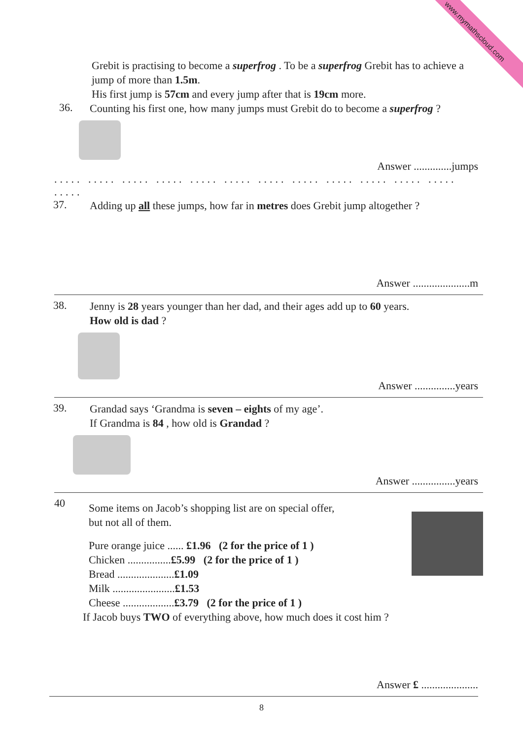www.mymathscloud.com
Grebit is practising to become a superfrog . To be a superfrog Grebit has to achieve a jump of more than 1.5m.
His first jump is 57cm and every jump after that is 19cm more.
36.
Counting his first one, how many jumps must Grebit do to become a superfrog ?
Answer ..............jumps
..... ..... ..... ..... ..... ..... ..... ..... ..... ..... ..... ..... .....
37.
Adding up all these jumps, how far in metres does Grebit jump altogether ?
Answer .....................m
38.
Jenny is 28 years younger than her dad, and their ages add up to 60 years.
How old is dad ?
Answer ...............years
39.
Grandad says ‘Grandma is seven – eights of my age’.
If Grandma is 84 , how old is Grandad ?
Answer ................years
40
Some items on Jacob’s shopping list are on special offer,
but not all of them.
Pure orange juice ...... £1.96 (2 for the price of 1 )
Chicken ................£5.99 (2 for the price of 1 )
Bread .....................£1.09
Milk .......................£1.53
Cheese ...................£3.79 (2 for the price of 1 )
If Jacob buys TWO of everything above, how much does it cost him ?
Answer £ .....................
8